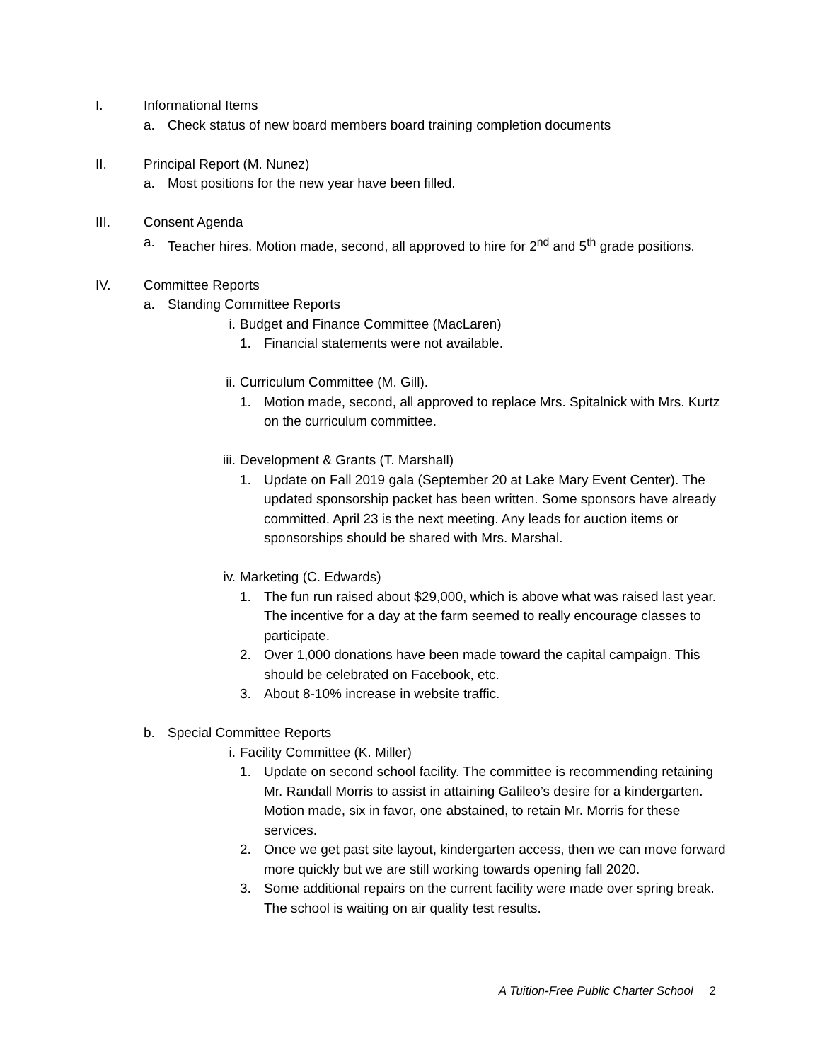I. Informational Items
a. Check status of new board members board training completion documents
II. Principal Report (M. Nunez)
a. Most positions for the new year have been filled.
III. Consent Agenda
a. Teacher hires. Motion made, second, all approved to hire for 2<sup>nd</sup> and 5<sup>th</sup> grade positions.
IV. Committee Reports
a. Standing Committee Reports
i. Budget and Finance Committee (MacLaren)
1. Financial statements were not available.
ii. Curriculum Committee (M. Gill).
1. Motion made, second, all approved to replace Mrs. Spitalnick with Mrs. Kurtz on the curriculum committee.
iii. Development & Grants (T. Marshall)
1. Update on Fall 2019 gala (September 20 at Lake Mary Event Center). The updated sponsorship packet has been written. Some sponsors have already committed. April 23 is the next meeting. Any leads for auction items or sponsorships should be shared with Mrs. Marshal.
iv. Marketing (C. Edwards)
1. The fun run raised about $29,000, which is above what was raised last year. The incentive for a day at the farm seemed to really encourage classes to participate.
2. Over 1,000 donations have been made toward the capital campaign. This should be celebrated on Facebook, etc.
3. About 8-10% increase in website traffic.
b. Special Committee Reports
i. Facility Committee (K. Miller)
1. Update on second school facility. The committee is recommending retaining Mr. Randall Morris to assist in attaining Galileo’s desire for a kindergarten. Motion made, six in favor, one abstained, to retain Mr. Morris for these services.
2. Once we get past site layout, kindergarten access, then we can move forward more quickly but we are still working towards opening fall 2020.
3. Some additional repairs on the current facility were made over spring break. The school is waiting on air quality test results.
A Tuition-Free Public Charter School 2